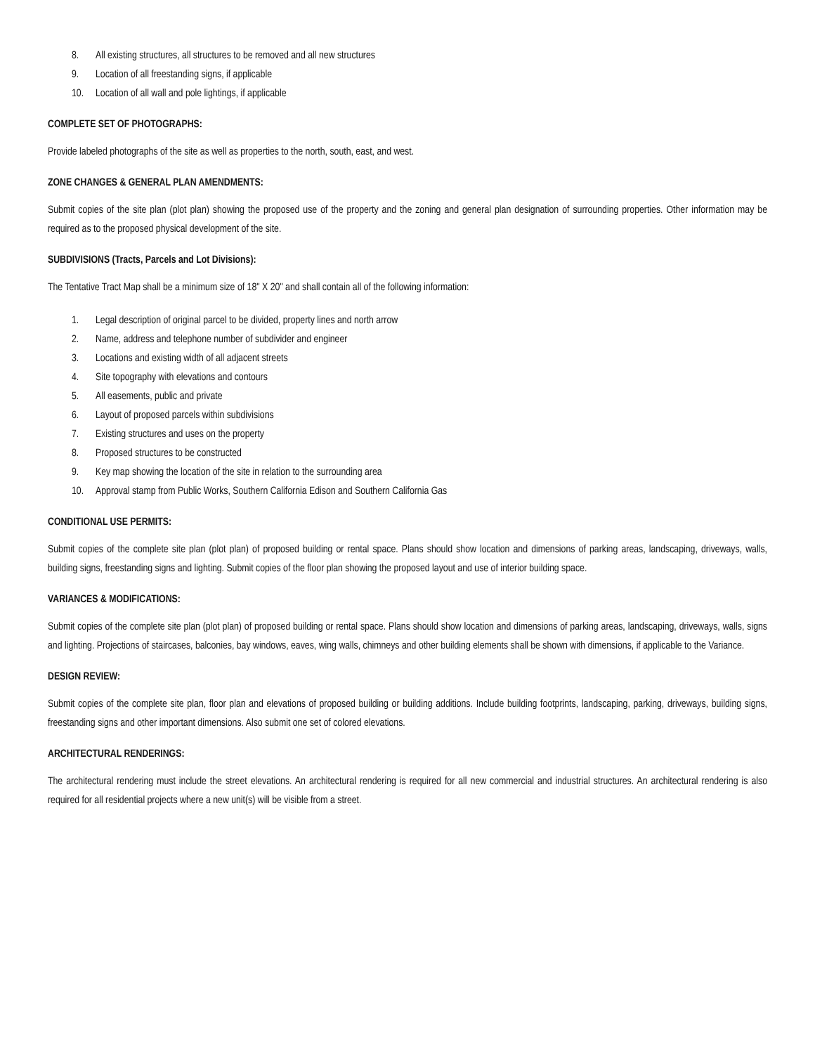8. All existing structures, all structures to be removed and all new structures
9. Location of all freestanding signs, if applicable
10. Location of all wall and pole lightings, if applicable
COMPLETE SET OF PHOTOGRAPHS:
Provide labeled photographs of the site as well as properties to the north, south, east, and west.
ZONE CHANGES & GENERAL PLAN AMENDMENTS:
Submit copies of the site plan (plot plan) showing the proposed use of the property and the zoning and general plan designation of surrounding properties. Other information may be required as to the proposed physical development of the site.
SUBDIVISIONS (Tracts, Parcels and Lot Divisions):
The Tentative Tract Map shall be a minimum size of 18" X 20" and shall contain all of the following information:
1. Legal description of original parcel to be divided, property lines and north arrow
2. Name, address and telephone number of subdivider and engineer
3. Locations and existing width of all adjacent streets
4. Site topography with elevations and contours
5. All easements, public and private
6. Layout of proposed parcels within subdivisions
7. Existing structures and uses on the property
8. Proposed structures to be constructed
9. Key map showing the location of the site in relation to the surrounding area
10. Approval stamp from Public Works, Southern California Edison and Southern California Gas
CONDITIONAL USE PERMITS:
Submit copies of the complete site plan (plot plan) of proposed building or rental space. Plans should show location and dimensions of parking areas, landscaping, driveways, walls, building signs, freestanding signs and lighting. Submit copies of the floor plan showing the proposed layout and use of interior building space.
VARIANCES & MODIFICATIONS:
Submit copies of the complete site plan (plot plan) of proposed building or rental space. Plans should show location and dimensions of parking areas, landscaping, driveways, walls, signs and lighting. Projections of staircases, balconies, bay windows, eaves, wing walls, chimneys and other building elements shall be shown with dimensions, if applicable to the Variance.
DESIGN REVIEW:
Submit copies of the complete site plan, floor plan and elevations of proposed building or building additions. Include building footprints, landscaping, parking, driveways, building signs, freestanding signs and other important dimensions. Also submit one set of colored elevations.
ARCHITECTURAL RENDERINGS:
The architectural rendering must include the street elevations. An architectural rendering is required for all new commercial and industrial structures. An architectural rendering is also required for all residential projects where a new unit(s) will be visible from a street.